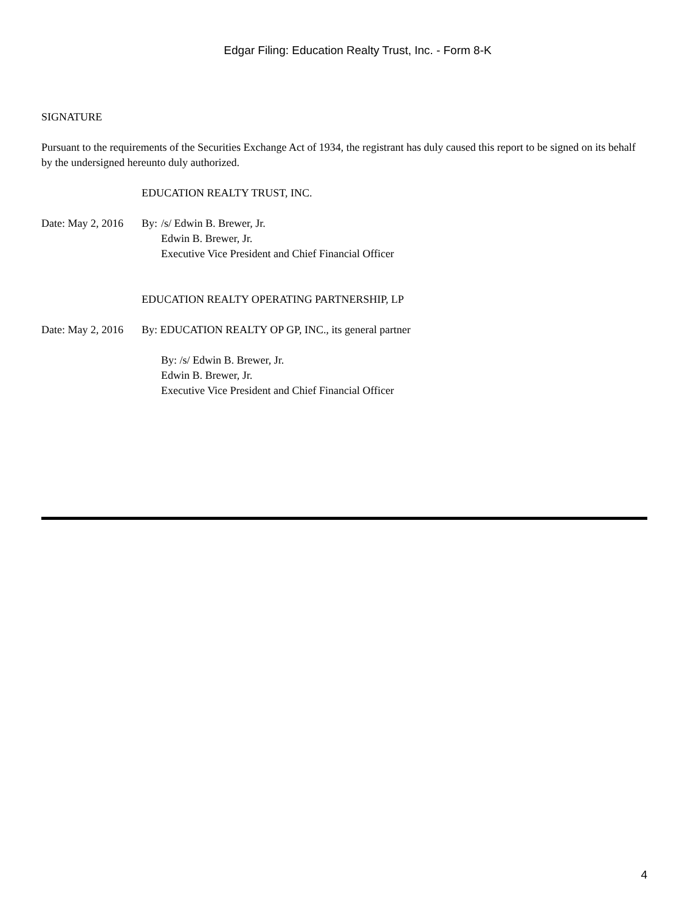Edgar Filing: Education Realty Trust, Inc. - Form 8-K
SIGNATURE
Pursuant to the requirements of the Securities Exchange Act of 1934, the registrant has duly caused this report to be signed on its behalf by the undersigned hereunto duly authorized.
| | EDUCATION REALTY TRUST, INC. | |
| Date: May 2, 2016 | By: | /s/ Edwin B. Brewer, Jr. |
| | | Edwin B. Brewer, Jr. |
| | | Executive Vice President and Chief Financial Officer |
| | EDUCATION REALTY OPERATING PARTNERSHIP, LP | |
| Date: May 2, 2016 | By: EDUCATION REALTY OP GP, INC., its general partner | |
| | | By: /s/ Edwin B. Brewer, Jr. |
| | | Edwin B. Brewer, Jr. |
| | | Executive Vice President and Chief Financial Officer |
4